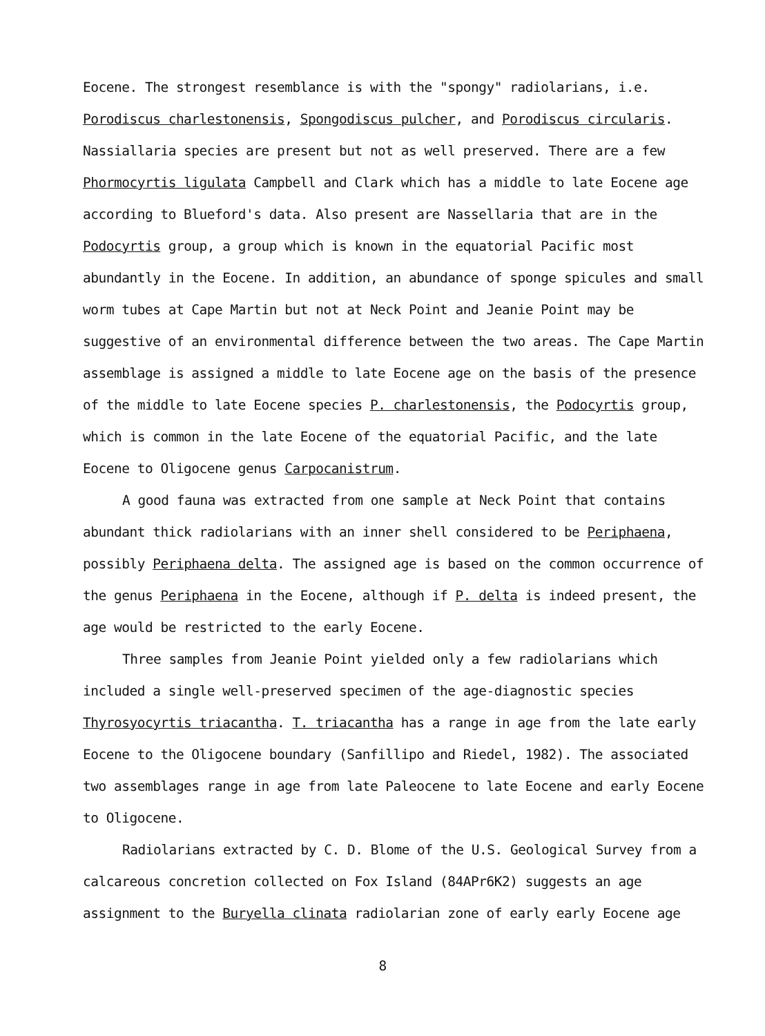Eocene. The strongest resemblance is with the "spongy" radiolarians, i.e. Porodiscus charlestonensis, Spongodiscus pulcher, and Porodiscus circularis. Nassiallaria species are present but not as well preserved. There are a few Phormocyrtis ligulata Campbell and Clark which has a middle to late Eocene age according to Blueford's data. Also present are Nassellaria that are in the Podocyrtis group, a group which is known in the equatorial Pacific most abundantly in the Eocene. In addition, an abundance of sponge spicules and small worm tubes at Cape Martin but not at Neck Point and Jeanie Point may be suggestive of an environmental difference between the two areas. The Cape Martin assemblage is assigned a middle to late Eocene age on the basis of the presence of the middle to late Eocene species P. charlestonensis, the Podocyrtis group, which is common in the late Eocene of the equatorial Pacific, and the late Eocene to Oligocene genus Carpocanistrum.
A good fauna was extracted from one sample at Neck Point that contains abundant thick radiolarians with an inner shell considered to be Periphaena, possibly Periphaena delta. The assigned age is based on the common occurrence of the genus Periphaena in the Eocene, although if P. delta is indeed present, the age would be restricted to the early Eocene.
Three samples from Jeanie Point yielded only a few radiolarians which included a single well-preserved specimen of the age-diagnostic species Thyrosyocyrtis triacantha. T. triacantha has a range in age from the late early Eocene to the Oligocene boundary (Sanfillipo and Riedel, 1982). The associated two assemblages range in age from late Paleocene to late Eocene and early Eocene to Oligocene.
Radiolarians extracted by C. D. Blome of the U.S. Geological Survey from a calcareous concretion collected on Fox Island (84APr6K2) suggests an age assignment to the Buryella clinata radiolarian zone of early early Eocene age
8